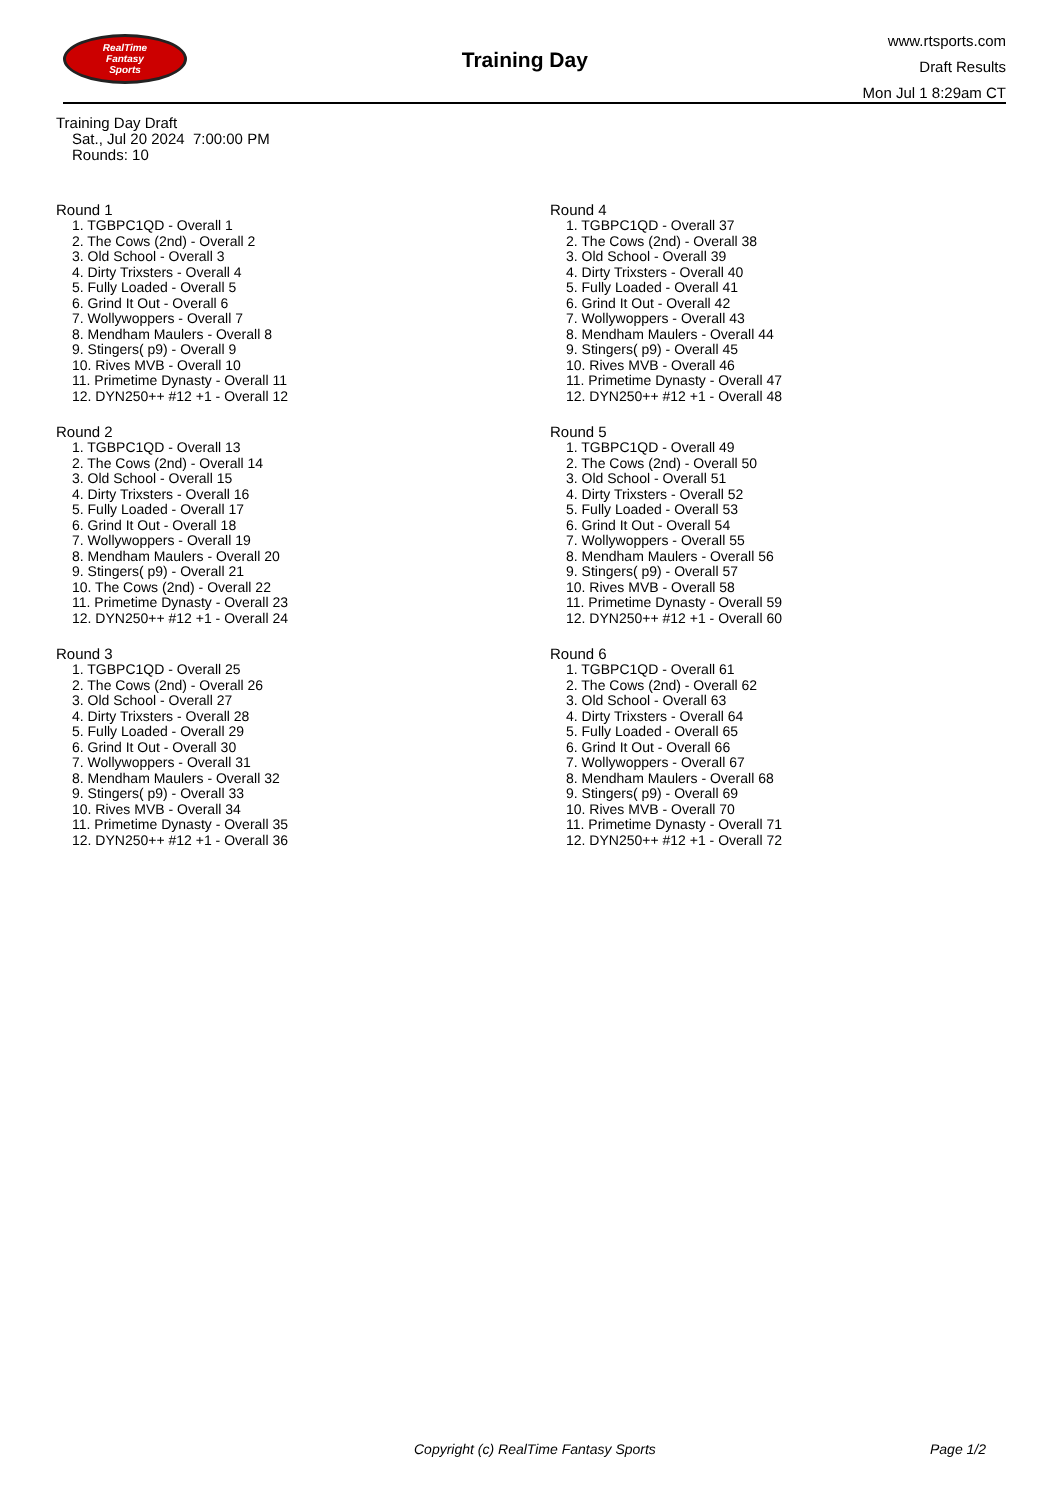RealTime
Fantasy
Sports
Training Day
www.rtsports.com
Draft Results
Mon Jul 1 8:29am CT
Training Day Draft
Sat., Jul 20 2024 7:00:00 PM
Rounds: 10
Round 1
1. TGBPC1QD - Overall 1
2. The Cows (2nd) - Overall 2
3. Old School - Overall 3
4. Dirty Trixsters - Overall 4
5. Fully Loaded - Overall 5
6. Grind It Out - Overall 6
7. Wollywoppers - Overall 7
8. Mendham Maulers - Overall 8
9. Stingers( p9) - Overall 9
10. Rives MVB - Overall 10
11. Primetime Dynasty - Overall 11
12. DYN250++ #12 +1 - Overall 12
Round 2
1. TGBPC1QD - Overall 13
2. The Cows (2nd) - Overall 14
3. Old School - Overall 15
4. Dirty Trixsters - Overall 16
5. Fully Loaded - Overall 17
6. Grind It Out - Overall 18
7. Wollywoppers - Overall 19
8. Mendham Maulers - Overall 20
9. Stingers( p9) - Overall 21
10. The Cows (2nd) - Overall 22
11. Primetime Dynasty - Overall 23
12. DYN250++ #12 +1 - Overall 24
Round 3
1. TGBPC1QD - Overall 25
2. The Cows (2nd) - Overall 26
3. Old School - Overall 27
4. Dirty Trixsters - Overall 28
5. Fully Loaded - Overall 29
6. Grind It Out - Overall 30
7. Wollywoppers - Overall 31
8. Mendham Maulers - Overall 32
9. Stingers( p9) - Overall 33
10. Rives MVB - Overall 34
11. Primetime Dynasty - Overall 35
12. DYN250++ #12 +1 - Overall 36
Round 4
1. TGBPC1QD - Overall 37
2. The Cows (2nd) - Overall 38
3. Old School - Overall 39
4. Dirty Trixsters - Overall 40
5. Fully Loaded - Overall 41
6. Grind It Out - Overall 42
7. Wollywoppers - Overall 43
8. Mendham Maulers - Overall 44
9. Stingers( p9) - Overall 45
10. Rives MVB - Overall 46
11. Primetime Dynasty - Overall 47
12. DYN250++ #12 +1 - Overall 48
Round 5
1. TGBPC1QD - Overall 49
2. The Cows (2nd) - Overall 50
3. Old School - Overall 51
4. Dirty Trixsters - Overall 52
5. Fully Loaded - Overall 53
6. Grind It Out - Overall 54
7. Wollywoppers - Overall 55
8. Mendham Maulers - Overall 56
9. Stingers( p9) - Overall 57
10. Rives MVB - Overall 58
11. Primetime Dynasty - Overall 59
12. DYN250++ #12 +1 - Overall 60
Round 6
1. TGBPC1QD - Overall 61
2. The Cows (2nd) - Overall 62
3. Old School - Overall 63
4. Dirty Trixsters - Overall 64
5. Fully Loaded - Overall 65
6. Grind It Out - Overall 66
7. Wollywoppers - Overall 67
8. Mendham Maulers - Overall 68
9. Stingers( p9) - Overall 69
10. Rives MVB - Overall 70
11. Primetime Dynasty - Overall 71
12. DYN250++ #12 +1 - Overall 72
Copyright (c) RealTime Fantasy Sports Page 1/2